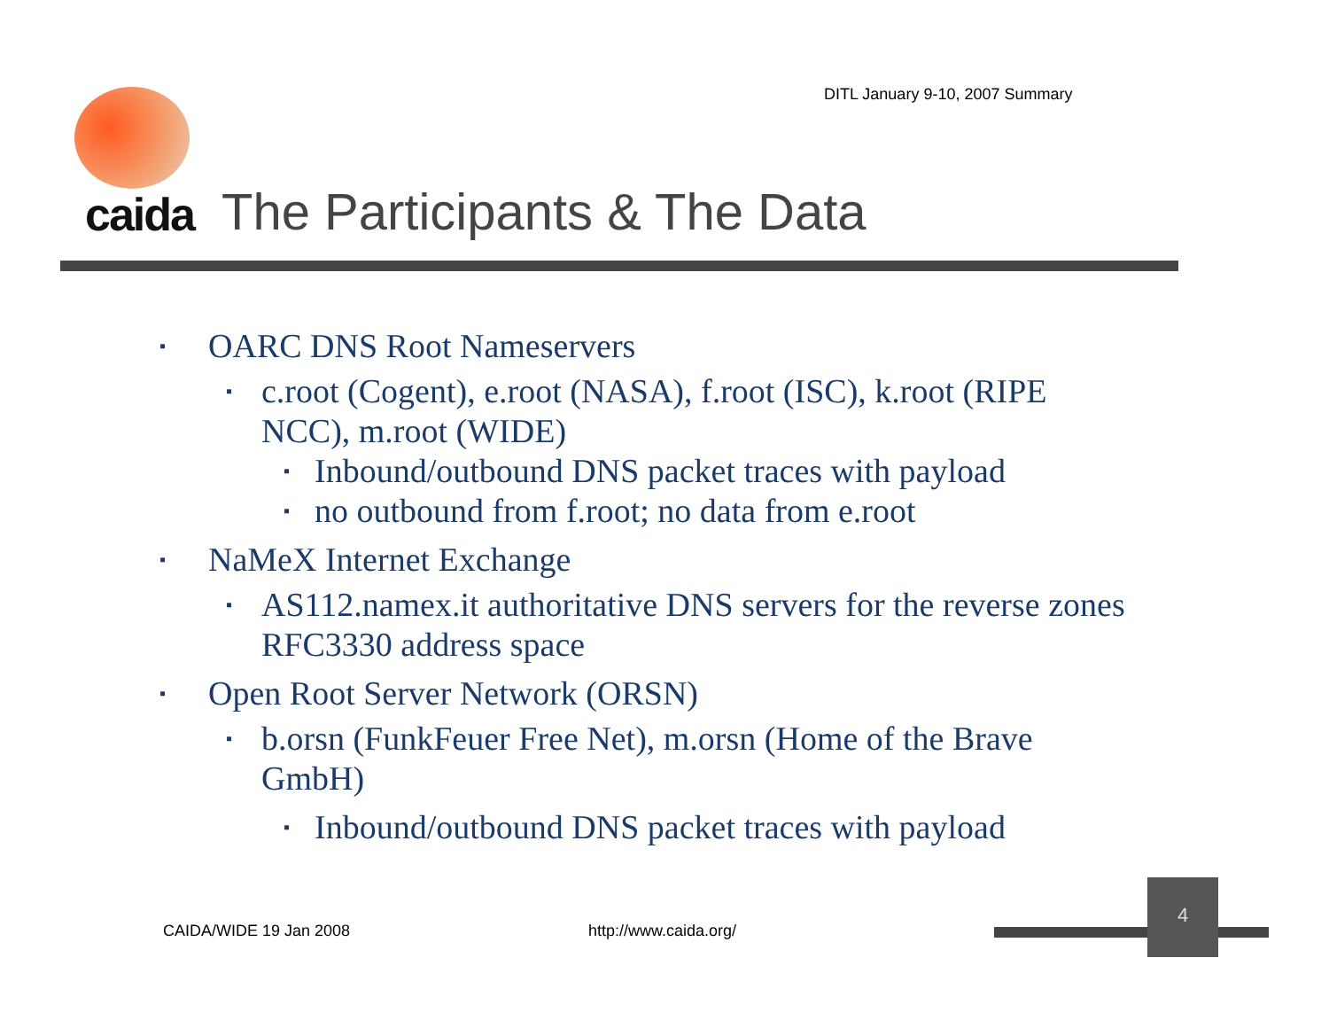DITL January 9-10, 2007 Summary
caida The Participants & The Data
▪ OARC DNS Root Nameservers
▪ c.root (Cogent), e.root (NASA), f.root (ISC), k.root (RIPE NCC), m.root (WIDE)
▪ Inbound/outbound DNS packet traces with payload
▪ no outbound from f.root; no data from e.root
▪ NaMeX Internet Exchange
▪ AS112.namex.it authoritative DNS servers for the reverse zones RFC3330 address space
▪ Open Root Server Network (ORSN)
▪ b.orsn (FunkFeuer Free Net), m.orsn (Home of the Brave GmbH)
▪ Inbound/outbound DNS packet traces with payload
CAIDA/WIDE 19 Jan 2008 http://www.caida.org/
4